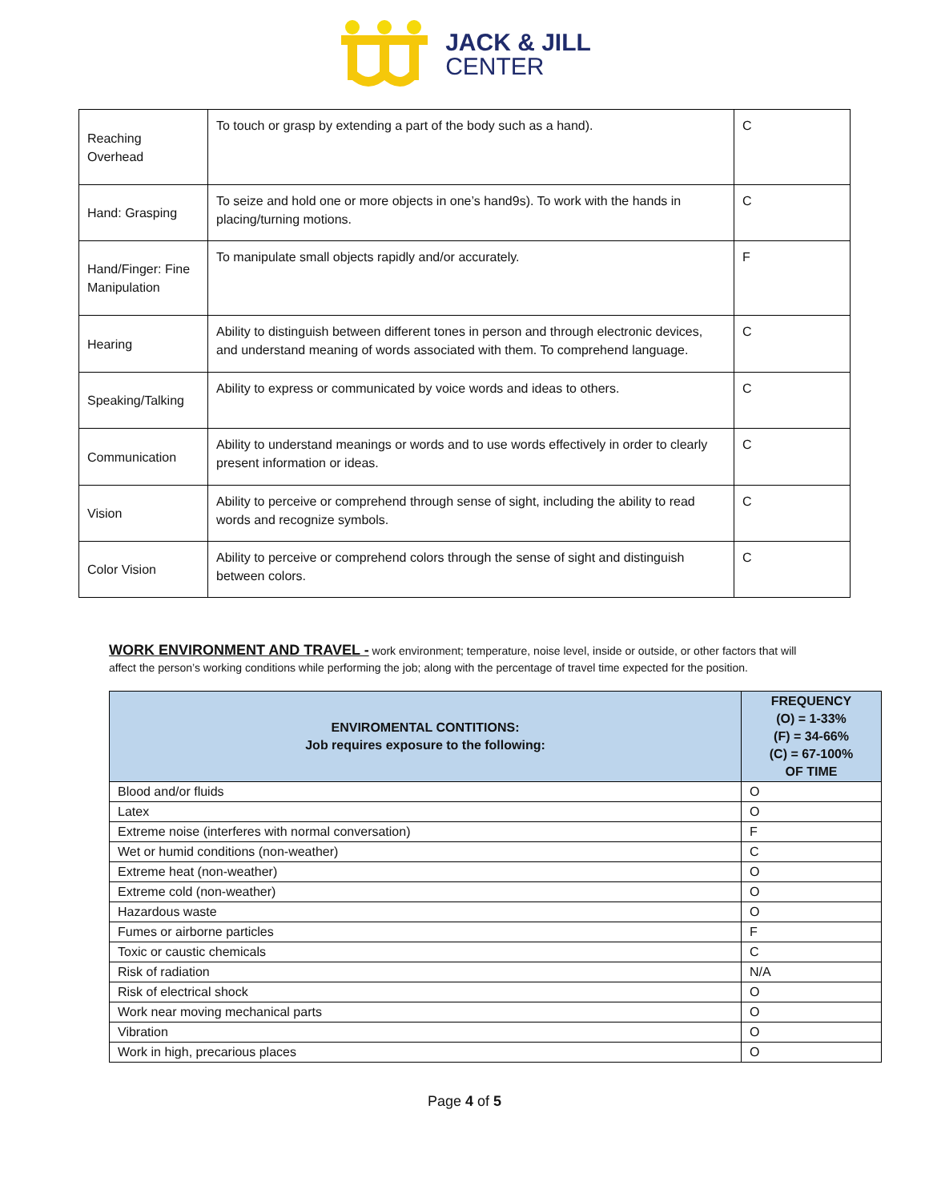JACK & JILL
CENTER
| Reaching Overhead | To touch or grasp by extending a part of the body such as a hand). | C |
| Hand: Grasping | To seize and hold one or more objects in one’s hand9s). To work with the hands in placing/turning motions. | C |
| Hand/Finger: Fine Manipulation | To manipulate small objects rapidly and/or accurately. | F |
| Hearing | Ability to distinguish between different tones in person and through electronic devices, and understand meaning of words associated with them. To comprehend language. | C |
| Speaking/Talking | Ability to express or communicated by voice words and ideas to others. | C |
| Communication | Ability to understand meanings or words and to use words effectively in order to clearly present information or ideas. | C |
| Vision | Ability to perceive or comprehend through sense of sight, including the ability to read words and recognize symbols. | C |
| Color Vision | Ability to perceive or comprehend colors through the sense of sight and distinguish between colors. | C |
WORK ENVIRONMENT AND TRAVEL - work environment; temperature, noise level, inside or outside, or other factors that will affect the person’s working conditions while performing the job; along with the percentage of travel time expected for the position.
| ENVIROMENTAL CONTITIONS: Job requires exposure to the following: | FREQUENCY (O) = 1-33% (F) = 34-66% (C) = 67-100% OF TIME |
| --- | --- |
| Blood and/or fluids | O |
| Latex | O |
| Extreme noise (interferes with normal conversation) | F |
| Wet or humid conditions (non-weather) | C |
| Extreme heat (non-weather) | O |
| Extreme cold (non-weather) | O |
| Hazardous waste | O |
| Fumes or airborne particles | F |
| Toxic or caustic chemicals | C |
| Risk of radiation | N/A |
| Risk of electrical shock | O |
| Work near moving mechanical parts | O |
| Vibration | O |
| Work in high, precarious places | O |
Page 4 of 5